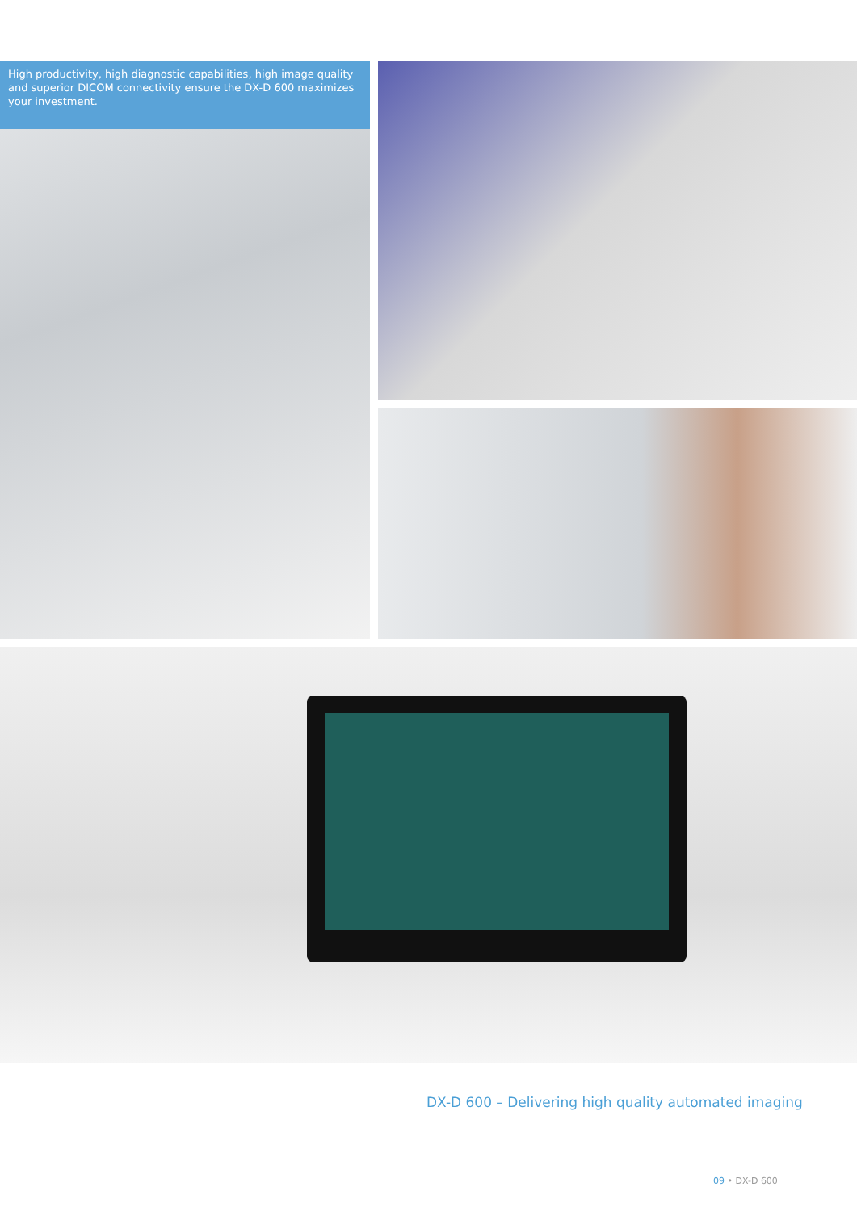High productivity, high diagnostic capabilities, high image quality
and superior DICOM connectivity ensure the DX-D 600 maximizes
your investment.
DX-D 600 – Delivering high quality automated imaging
09 • DX-D 600